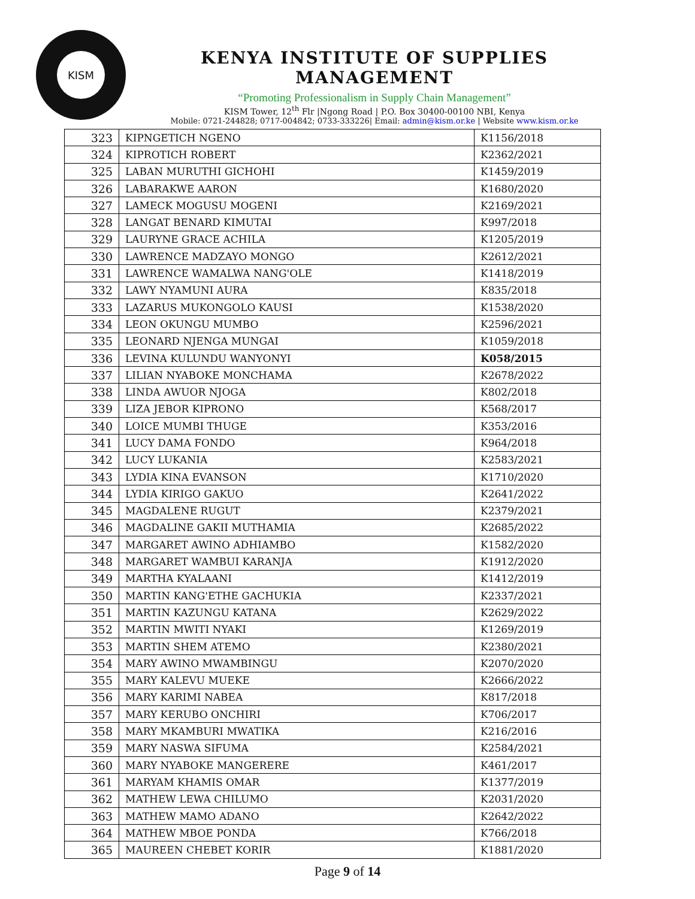KISM
KENYA INSTITUTE OF SUPPLIES MANAGEMENT
“Promoting Professionalism in Supply Chain Management”
KISM Tower, 12<sup>th</sup> Flr |Ngong Road | P.O. Box 30400-00100 NBI, Kenya
Mobile: 0721-244828; 0717-004842; 0733-333226| Email: admin@kism.or.ke | Website www.kism.or.ke
| 323 | KIPNGETICH NGENO | K1156/2018 |
| 324 | KIPROTICH ROBERT | K2362/2021 |
| 325 | LABAN MURUTHI GICHOHI | K1459/2019 |
| 326 | LABARAKWE AARON | K1680/2020 |
| 327 | LAMECK MOGUSU MOGENI | K2169/2021 |
| 328 | LANGAT BENARD KIMUTAI | K997/2018 |
| 329 | LAURYNE GRACE ACHILA | K1205/2019 |
| 330 | LAWRENCE MADZAYO MONGO | K2612/2021 |
| 331 | LAWRENCE WAMALWA NANG'OLE | K1418/2019 |
| 332 | LAWY NYAMUNI AURA | K835/2018 |
| 333 | LAZARUS MUKONGOLO KAUSI | K1538/2020 |
| 334 | LEON OKUNGU MUMBO | K2596/2021 |
| 335 | LEONARD NJENGA MUNGAI | K1059/2018 |
| 336 | LEVINA KULUNDU WANYONYI | K058/2015 |
| 337 | LILIAN NYABOKE MONCHAMA | K2678/2022 |
| 338 | LINDA AWUOR NJOGA | K802/2018 |
| 339 | LIZA JEBOR KIPRONO | K568/2017 |
| 340 | LOICE MUMBI THUGE | K353/2016 |
| 341 | LUCY DAMA FONDO | K964/2018 |
| 342 | LUCY LUKANIA | K2583/2021 |
| 343 | LYDIA KINA EVANSON | K1710/2020 |
| 344 | LYDIA KIRIGO GAKUO | K2641/2022 |
| 345 | MAGDALENE RUGUT | K2379/2021 |
| 346 | MAGDALINE GAKII MUTHAMIA | K2685/2022 |
| 347 | MARGARET AWINO ADHIAMBO | K1582/2020 |
| 348 | MARGARET WAMBUI KARANJA | K1912/2020 |
| 349 | MARTHA KYALAANI | K1412/2019 |
| 350 | MARTIN KANG'ETHE GACHUKIA | K2337/2021 |
| 351 | MARTIN KAZUNGU KATANA | K2629/2022 |
| 352 | MARTIN MWITI NYAKI | K1269/2019 |
| 353 | MARTIN SHEM ATEMO | K2380/2021 |
| 354 | MARY AWINO MWAMBINGU | K2070/2020 |
| 355 | MARY KALEVU MUEKE | K2666/2022 |
| 356 | MARY KARIMI NABEA | K817/2018 |
| 357 | MARY KERUBO ONCHIRI | K706/2017 |
| 358 | MARY MKAMBURI MWATIKA | K216/2016 |
| 359 | MARY NASWA SIFUMA | K2584/2021 |
| 360 | MARY NYABOKE MANGERERE | K461/2017 |
| 361 | MARYAM KHAMIS OMAR | K1377/2019 |
| 362 | MATHEW LEWA CHILUMO | K2031/2020 |
| 363 | MATHEW MAMO ADANO | K2642/2022 |
| 364 | MATHEW MBOE PONDA | K766/2018 |
| 365 | MAUREEN CHEBET KORIR | K1881/2020 |
Page 9 of 14